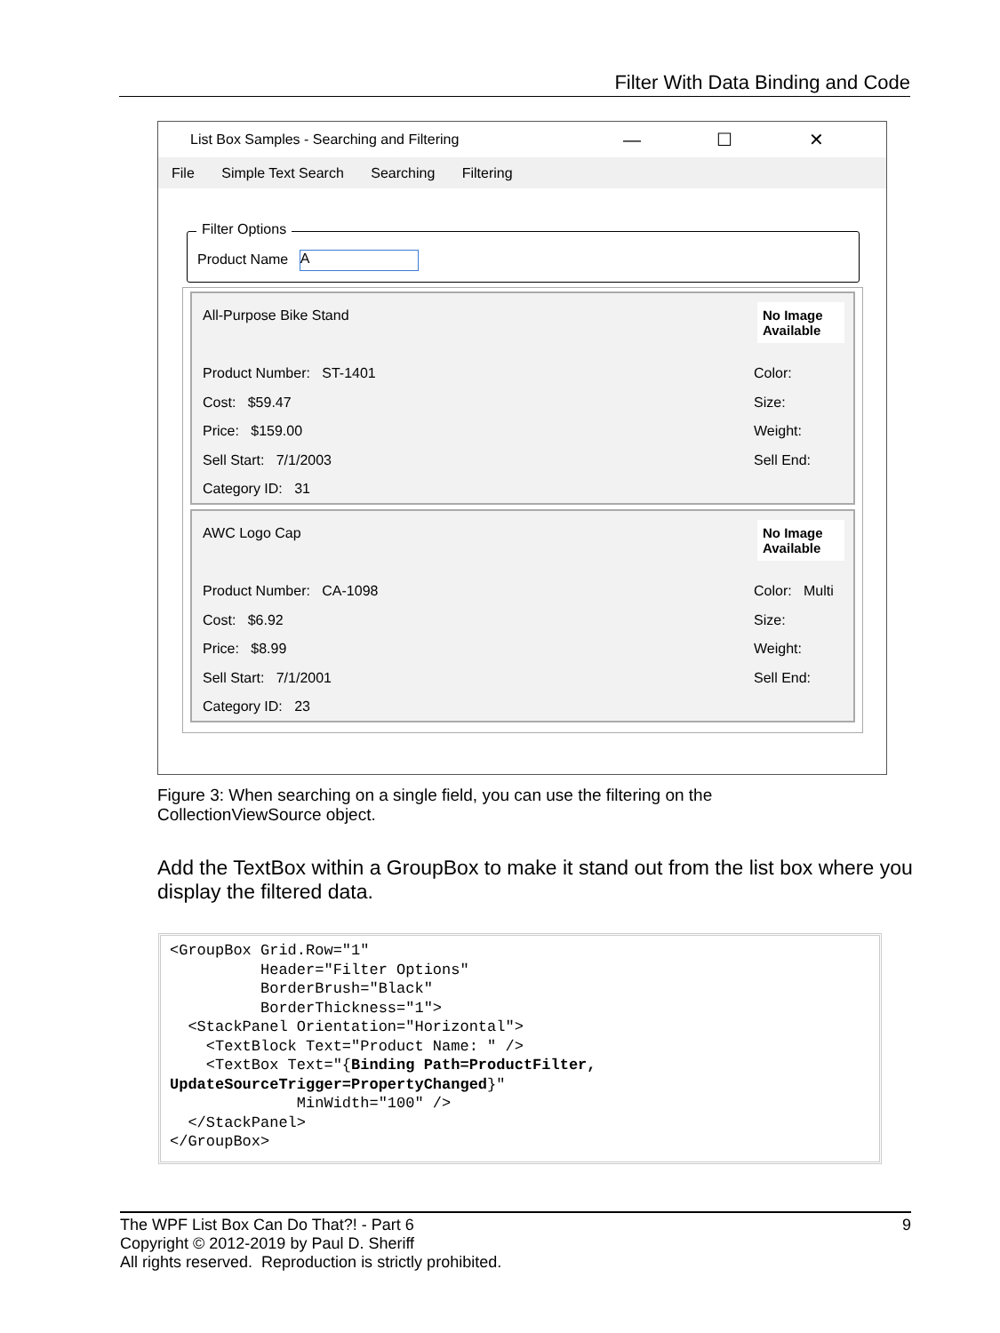Filter With Data Binding and Code
List Box Samples - Searching and Filtering — ☐ ✕
File Simple Text Search Searching Filtering
Filter Options
Product Name A
All-Purpose Bike Stand
No Image Available
Product Number: ST-1401
Cost: $59.47
Price: $159.00
Sell Start: 7/1/2003
Category ID: 31
Color:
Size:
Weight:
Sell End:
AWC Logo Cap
No Image Available
Product Number: CA-1098
Cost: $6.92
Price: $8.99
Sell Start: 7/1/2001
Category ID: 23
Color: Multi
Size:
Weight:
Sell End:
Figure 3: When searching on a single field, you can use the filtering on the CollectionViewSource object.
Add the TextBox within a GroupBox to make it stand out from the list box where you display the filtered data.
<GroupBox Grid.Row="1"
          Header="Filter Options"
          BorderBrush="Black"
          BorderThickness="1">
  <StackPanel Orientation="Horizontal">
    <TextBlock Text="Product Name: " />
    <TextBox Text="{Binding Path=ProductFilter,
UpdateSourceTrigger=PropertyChanged}"
              MinWidth="100" />
  </StackPanel>
</GroupBox>
9 The WPF List Box Can Do That?! - Part 6
Copyright © 2012-2019 by Paul D. Sheriff
All rights reserved. Reproduction is strictly prohibited.